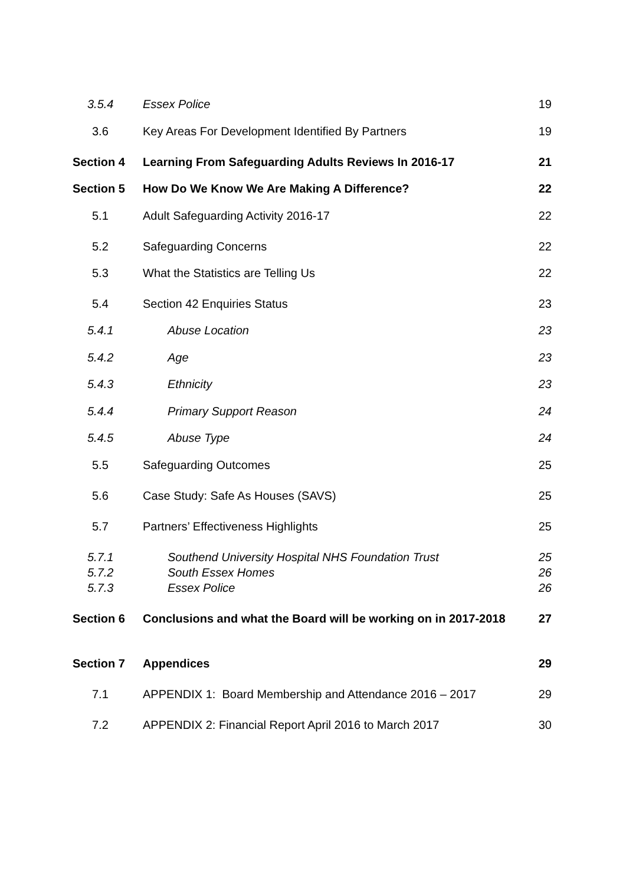3.5.4 Essex Police 19
3.6 Key Areas For Development Identified By Partners 19
Section 4 Learning From Safeguarding Adults Reviews In 2016-17 21
Section 5 How Do We Know We Are Making A Difference? 22
5.1 Adult Safeguarding Activity 2016-17 22
5.2 Safeguarding Concerns 22
5.3 What the Statistics are Telling Us 22
5.4 Section 42 Enquiries Status 23
5.4.1 Abuse Location 23
5.4.2 Age 23
5.4.3 Ethnicity 23
5.4.4 Primary Support Reason 24
5.4.5 Abuse Type 24
5.5 Safeguarding Outcomes 25
5.6 Case Study: Safe As Houses (SAVS) 25
5.7 Partners’ Effectiveness Highlights 25
5.7.1 Southend University Hospital NHS Foundation Trust 25
5.7.2 South Essex Homes 26
5.7.3 Essex Police 26
Section 6 Conclusions and what the Board will be working on in 2017-2018 27
Section 7 Appendices 29
7.1 APPENDIX 1: Board Membership and Attendance 2016 – 2017 29
7.2 APPENDIX 2: Financial Report April 2016 to March 2017 30